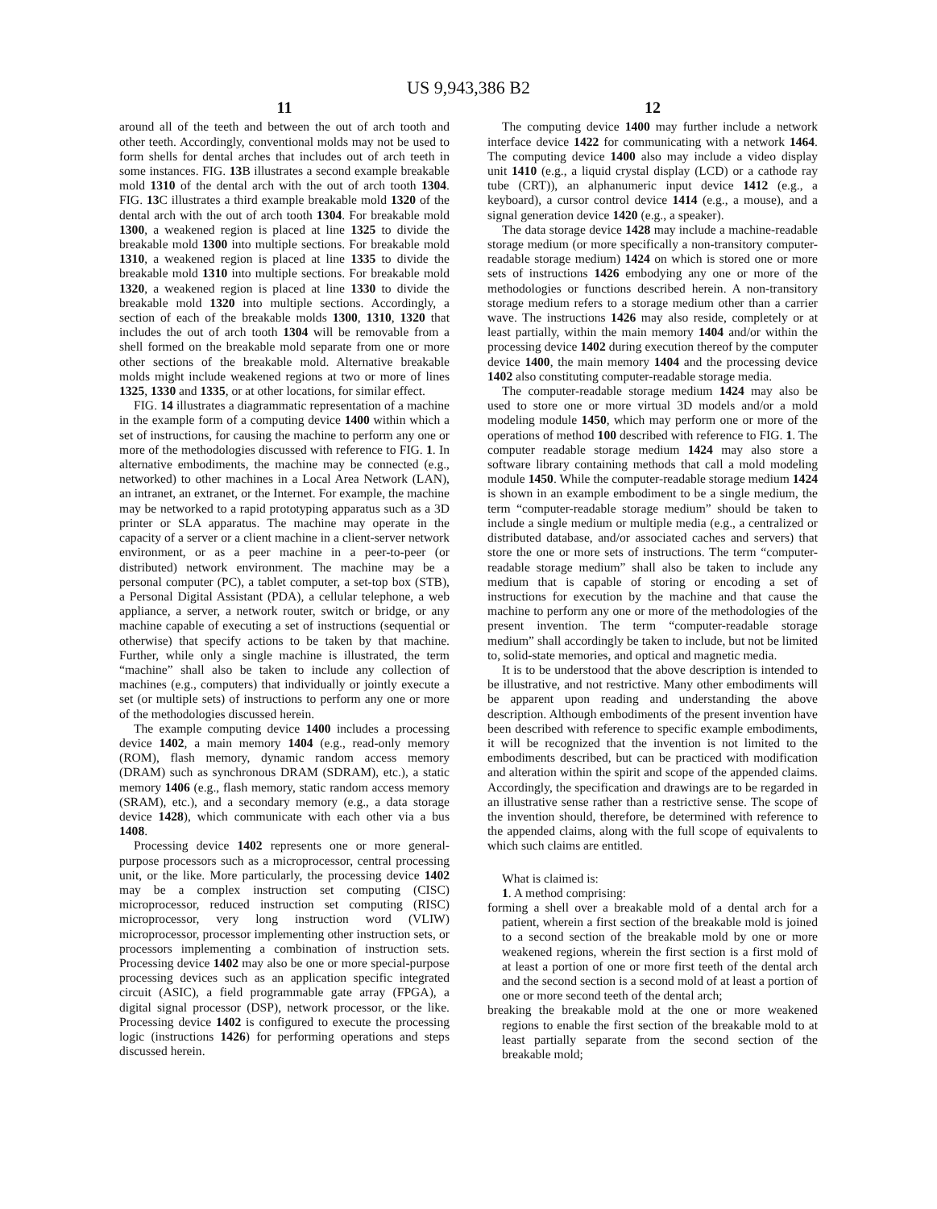US 9,943,386 B2
11
around all of the teeth and between the out of arch tooth and other teeth. Accordingly, conventional molds may not be used to form shells for dental arches that includes out of arch teeth in some instances. FIG. 13 B illustrates a second example breakable mold 1310 of the dental arch with the out of arch tooth 1304. FIG. 13 C illustrates a third example breakable mold 1320 of the dental arch with the out of arch tooth 1304. For breakable mold 1300, a weakened region is placed at line 1325 to divide the breakable mold 1300 into multiple sections. For breakable mold 1310, a weakened region is placed at line 1335 to divide the breakable mold 1310 into multiple sections. For breakable mold 1320, a weakened region is placed at line 1330 to divide the breakable mold 1320 into multiple sections. Accordingly, a section of each of the breakable molds 1300, 1310, 1320 that includes the out of arch tooth 1304 will be removable from a shell formed on the breakable mold separate from one or more other sections of the breakable mold. Alternative breakable molds might include weakened regions at two or more of lines 1325, 1330 and 1335, or at other locations, for similar effect.
FIG. 14 illustrates a diagrammatic representation of a machine in the example form of a computing device 1400 within which a set of instructions, for causing the machine to perform any one or more of the methodologies discussed with reference to FIG. 1. In alternative embodiments, the machine may be connected (e.g., networked) to other machines in a Local Area Network (LAN), an intranet, an extranet, or the Internet. For example, the machine may be networked to a rapid prototyping apparatus such as a 3D printer or SLA apparatus. The machine may operate in the capacity of a server or a client machine in a client-server network environment, or as a peer machine in a peer-to-peer (or distributed) network environment. The machine may be a personal computer (PC), a tablet computer, a set-top box (STB), a Personal Digital Assistant (PDA), a cellular telephone, a web appliance, a server, a network router, switch or bridge, or any machine capable of executing a set of instructions (sequential or otherwise) that specify actions to be taken by that machine. Further, while only a single machine is illustrated, the term “machine” shall also be taken to include any collection of machines (e.g., computers) that individually or jointly execute a set (or multiple sets) of instructions to perform any one or more of the methodologies discussed herein.
The example computing device 1400 includes a processing device 1402, a main memory 1404 (e.g., read-only memory (ROM), flash memory, dynamic random access memory (DRAM) such as synchronous DRAM (SDRAM), etc.), a static memory 1406 (e.g., flash memory, static random access memory (SRAM), etc.), and a secondary memory (e.g., a data storage device 1428), which communicate with each other via a bus 1408.
Processing device 1402 represents one or more general-purpose processors such as a microprocessor, central processing unit, or the like. More particularly, the processing device 1402 may be a complex instruction set computing (CISC) microprocessor, reduced instruction set computing (RISC) microprocessor, very long instruction word (VLIW) microprocessor, processor implementing other instruction sets, or processors implementing a combination of instruction sets. Processing device 1402 may also be one or more special-purpose processing devices such as an application specific integrated circuit (ASIC), a field programmable gate array (FPGA), a digital signal processor (DSP), network processor, or the like. Processing device 1402 is configured to execute the processing logic (instructions 1426) for performing operations and steps discussed herein.
12
The computing device 1400 may further include a network interface device 1422 for communicating with a network 1464. The computing device 1400 also may include a video display unit 1410 (e.g., a liquid crystal display (LCD) or a cathode ray tube (CRT)), an alphanumeric input device 1412 (e.g., a keyboard), a cursor control device 1414 (e.g., a mouse), and a signal generation device 1420 (e.g., a speaker).
The data storage device 1428 may include a machine-readable storage medium (or more specifically a non-transitory computer-readable storage medium) 1424 on which is stored one or more sets of instructions 1426 embodying any one or more of the methodologies or functions described herein. A non-transitory storage medium refers to a storage medium other than a carrier wave. The instructions 1426 may also reside, completely or at least partially, within the main memory 1404 and/or within the processing device 1402 during execution thereof by the computer device 1400, the main memory 1404 and the processing device 1402 also constituting computer-readable storage media.
The computer-readable storage medium 1424 may also be used to store one or more virtual 3D models and/or a mold modeling module 1450, which may perform one or more of the operations of method 100 described with reference to FIG. 1. The computer readable storage medium 1424 may also store a software library containing methods that call a mold modeling module 1450. While the computer-readable storage medium 1424 is shown in an example embodiment to be a single medium, the term “computer-readable storage medium” should be taken to include a single medium or multiple media (e.g., a centralized or distributed database, and/or associated caches and servers) that store the one or more sets of instructions. The term “computer-readable storage medium” shall also be taken to include any medium that is capable of storing or encoding a set of instructions for execution by the machine and that cause the machine to perform any one or more of the methodologies of the present invention. The term “computer-readable storage medium” shall accordingly be taken to include, but not be limited to, solid-state memories, and optical and magnetic media.
It is to be understood that the above description is intended to be illustrative, and not restrictive. Many other embodiments will be apparent upon reading and understanding the above description. Although embodiments of the present invention have been described with reference to specific example embodiments, it will be recognized that the invention is not limited to the embodiments described, but can be practiced with modification and alteration within the spirit and scope of the appended claims. Accordingly, the specification and drawings are to be regarded in an illustrative sense rather than a restrictive sense. The scope of the invention should, therefore, be determined with reference to the appended claims, along with the full scope of equivalents to which such claims are entitled.
What is claimed is:
1. A method comprising:
forming a shell over a breakable mold of a dental arch for a patient, wherein a first section of the breakable mold is joined to a second section of the breakable mold by one or more weakened regions, wherein the first section is a first mold of at least a portion of one or more first teeth of the dental arch and the second section is a second mold of at least a portion of one or more second teeth of the dental arch;
breaking the breakable mold at the one or more weakened regions to enable the first section of the breakable mold to at least partially separate from the second section of the breakable mold;